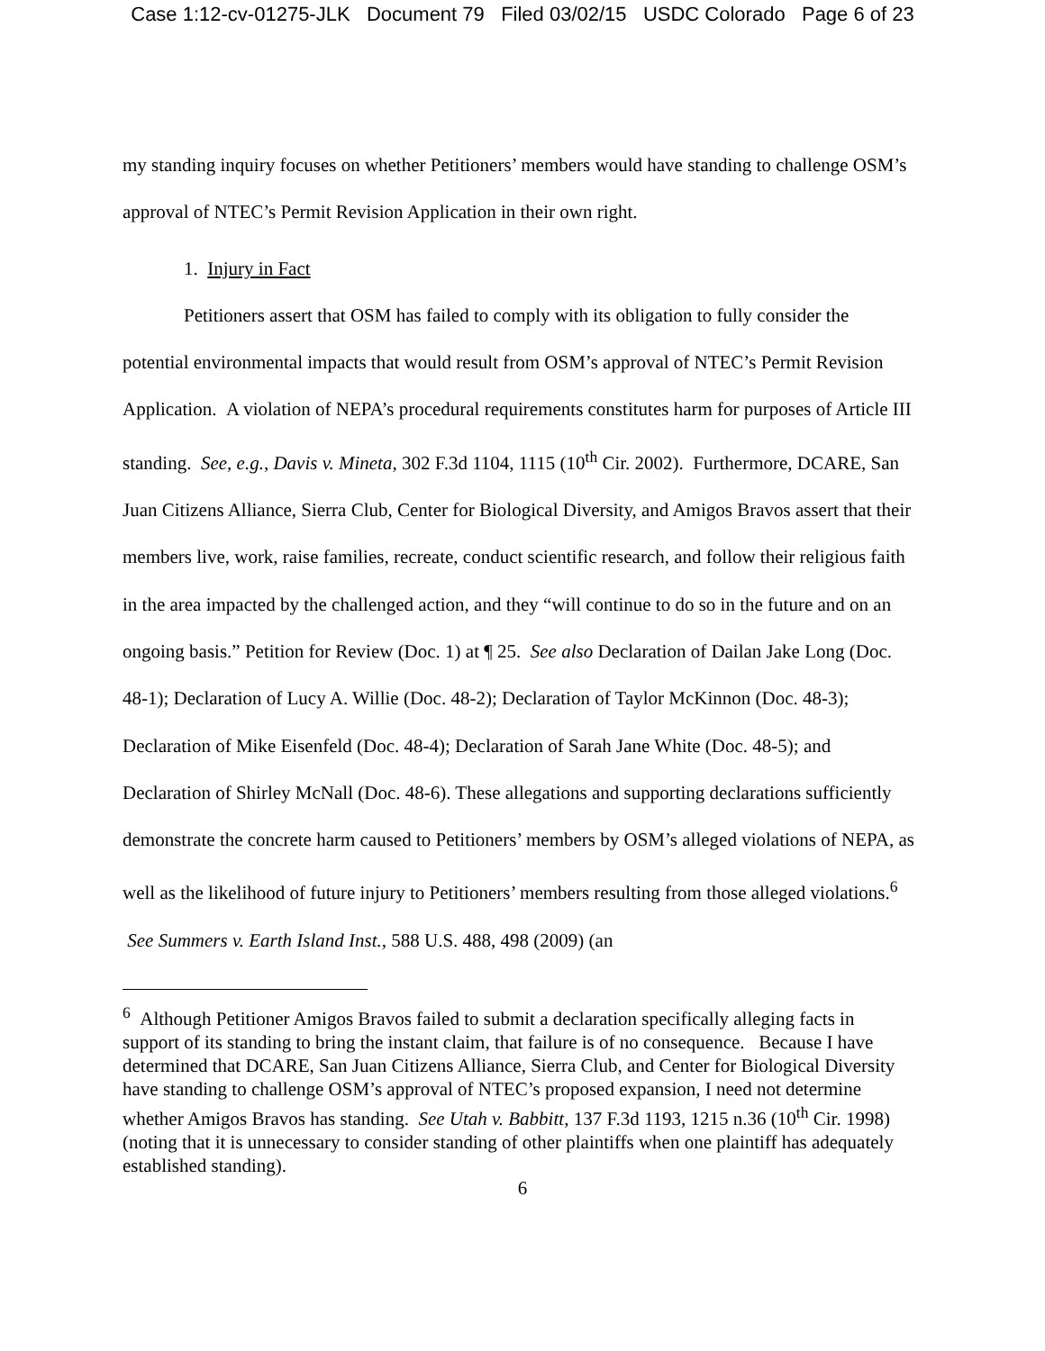Case 1:12-cv-01275-JLK Document 79 Filed 03/02/15 USDC Colorado Page 6 of 23
my standing inquiry focuses on whether Petitioners’ members would have standing to challenge OSM’s approval of NTEC’s Permit Revision Application in their own right.
1. Injury in Fact
Petitioners assert that OSM has failed to comply with its obligation to fully consider the potential environmental impacts that would result from OSM’s approval of NTEC’s Permit Revision Application. A violation of NEPA’s procedural requirements constitutes harm for purposes of Article III standing. See, e.g., Davis v. Mineta, 302 F.3d 1104, 1115 (10<sup>th</sup> Cir. 2002). Furthermore, DCARE, San Juan Citizens Alliance, Sierra Club, Center for Biological Diversity, and Amigos Bravos assert that their members live, work, raise families, recreate, conduct scientific research, and follow their religious faith in the area impacted by the challenged action, and they “will continue to do so in the future and on an ongoing basis.” Petition for Review (Doc. 1) at ¶ 25. See also Declaration of Dailan Jake Long (Doc. 48-1); Declaration of Lucy A. Willie (Doc. 48-2); Declaration of Taylor McKinnon (Doc. 48-3); Declaration of Mike Eisenfeld (Doc. 48-4); Declaration of Sarah Jane White (Doc. 48-5); and Declaration of Shirley McNall (Doc. 48-6). These allegations and supporting declarations sufficiently demonstrate the concrete harm caused to Petitioners’ members by OSM’s alleged violations of NEPA, as well as the likelihood of future injury to Petitioners’ members resulting from those alleged violations.<sup>6</sup> See Summers v. Earth Island Inst., 588 U.S. 488, 498 (2009) (an
<sup>6</sup> Although Petitioner Amigos Bravos failed to submit a declaration specifically alleging facts in support of its standing to bring the instant claim, that failure is of no consequence. Because I have determined that DCARE, San Juan Citizens Alliance, Sierra Club, and Center for Biological Diversity have standing to challenge OSM’s approval of NTEC’s proposed expansion, I need not determine whether Amigos Bravos has standing. See Utah v. Babbitt, 137 F.3d 1193, 1215 n.36 (10<sup>th</sup> Cir. 1998) (noting that it is unnecessary to consider standing of other plaintiffs when one plaintiff has adequately established standing).
6